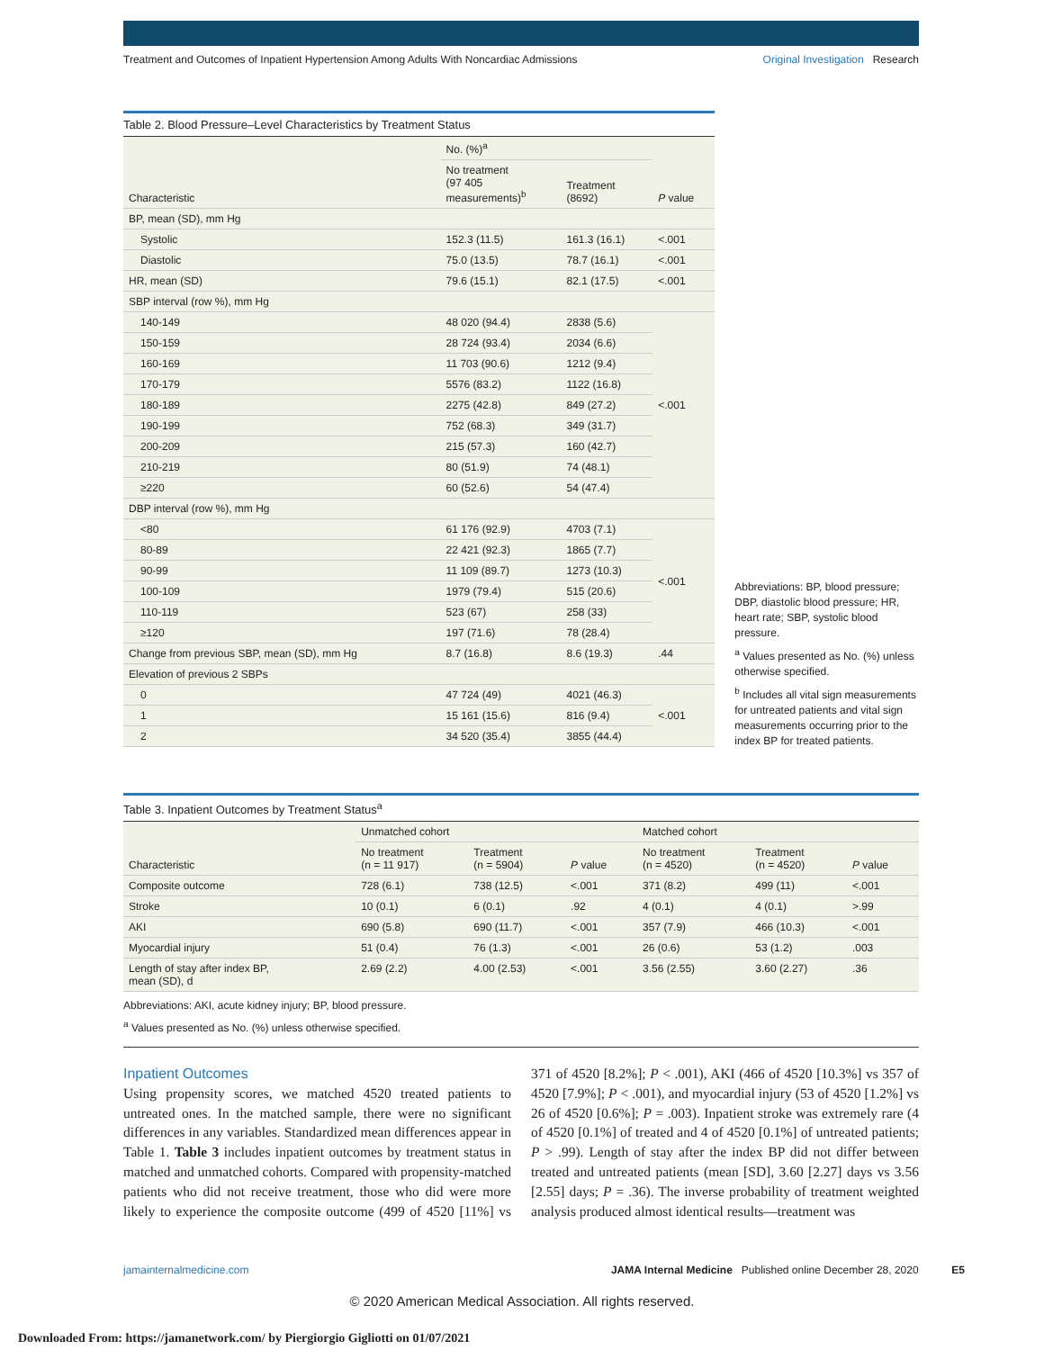Treatment and Outcomes of Inpatient Hypertension Among Adults With Noncardiac Admissions Original Investigation Research
Table 2. Blood Pressure–Level Characteristics by Treatment Status
| Characteristic | No. (%)<sup>a</sup> | | P value |
| --- | --- | --- | --- |
| | No treatment (97 405 measurements)<sup>b</sup> | Treatment (8692) | |
| BP, mean (SD), mm Hg | | | |
| Systolic | 152.3 (11.5) | 161.3 (16.1) | <.001 |
| Diastolic | 75.0 (13.5) | 78.7 (16.1) | <.001 |
| HR, mean (SD) | 79.6 (15.1) | 82.1 (17.5) | <.001 |
| SBP interval (row %), mm Hg | | | |
| 140-149 | 48 020 (94.4) | 2838 (5.6) | <.001 |
| 150-159 | 28 724 (93.4) | 2034 (6.6) | |
| 160-169 | 11 703 (90.6) | 1212 (9.4) | |
| 170-179 | 5576 (83.2) | 1122 (16.8) | |
| 180-189 | 2275 (42.8) | 849 (27.2) | |
| 190-199 | 752 (68.3) | 349 (31.7) | |
| 200-209 | 215 (57.3) | 160 (42.7) | |
| 210-219 | 80 (51.9) | 74 (48.1) | |
| ≥220 | 60 (52.6) | 54 (47.4) | |
| DBP interval (row %), mm Hg | | | |
| <80 | 61 176 (92.9) | 4703 (7.1) | <.001 |
| 80-89 | 22 421 (92.3) | 1865 (7.7) | |
| 90-99 | 11 109 (89.7) | 1273 (10.3) | |
| 100-109 | 1979 (79.4) | 515 (20.6) | |
| 110-119 | 523 (67) | 258 (33) | |
| ≥120 | 197 (71.6) | 78 (28.4) | |
| Change from previous SBP, mean (SD), mm Hg | 8.7 (16.8) | 8.6 (19.3) | .44 |
| Elevation of previous 2 SBPs | | | |
| 0 | 47 724 (49) | 4021 (46.3) | <.001 |
| 1 | 15 161 (15.6) | 816 (9.4) | |
| 2 | 34 520 (35.4) | 3855 (44.4) | |
Abbreviations: BP, blood pressure; DBP, diastolic blood pressure; HR, heart rate; SBP, systolic blood pressure.
<sup>a</sup> Values presented as No. (%) unless otherwise specified.
<sup>b</sup> Includes all vital sign measurements for untreated patients and vital sign measurements occurring prior to the index BP for treated patients.
Table 3. Inpatient Outcomes by Treatment Status<sup>a</sup>
| Characteristic | Unmatched cohort | | | Matched cohort | | |
| --- | --- | --- | --- | --- | --- | --- |
| | No treatment (n = 11 917) | Treatment (n = 5904) | P value | No treatment (n = 4520) | Treatment (n = 4520) | P value |
| Composite outcome | 728 (6.1) | 738 (12.5) | <.001 | 371 (8.2) | 499 (11) | <.001 |
| Stroke | 10 (0.1) | 6 (0.1) | .92 | 4 (0.1) | 4 (0.1) | >.99 |
| AKI | 690 (5.8) | 690 (11.7) | <.001 | 357 (7.9) | 466 (10.3) | <.001 |
| Myocardial injury | 51 (0.4) | 76 (1.3) | <.001 | 26 (0.6) | 53 (1.2) | .003 |
| Length of stay after index BP, mean (SD), d | 2.69 (2.2) | 4.00 (2.53) | <.001 | 3.56 (2.55) | 3.60 (2.27) | .36 |
Abbreviations: AKI, acute kidney injury; BP, blood pressure.
<sup>a</sup> Values presented as No. (%) unless otherwise specified.
Inpatient Outcomes
Using propensity scores, we matched 4520 treated patients to untreated ones. In the matched sample, there were no significant differences in any variables. Standardized mean differences appear in Table 1. Table 3 includes inpatient outcomes by treatment status in matched and unmatched cohorts. Compared with propensity-matched patients who did not receive treatment, those who did were more likely to experience the composite outcome (499 of 4520 [11%] vs 371 of 4520 [8.2%]; P < .001), AKI (466 of 4520 [10.3%] vs 357 of 4520 [7.9%]; P < .001), and myocardial injury (53 of 4520 [1.2%] vs 26 of 4520 [0.6%]; P = .003). Inpatient stroke was extremely rare (4 of 4520 [0.1%] of treated and 4 of 4520 [0.1%] of untreated patients; P > .99). Length of stay after the index BP did not differ between treated and untreated patients (mean [SD], 3.60 [2.27] days vs 3.56 [2.55] days; P = .36). The inverse probability of treatment weighted analysis produced almost identical results—treatment was
jamainternalmedicine.com JAMA Internal Medicine Published online December 28, 2020 E5
© 2020 American Medical Association. All rights reserved.
Downloaded From: https://jamanetwork.com/ by Piergiorgio Gigliotti on 01/07/2021